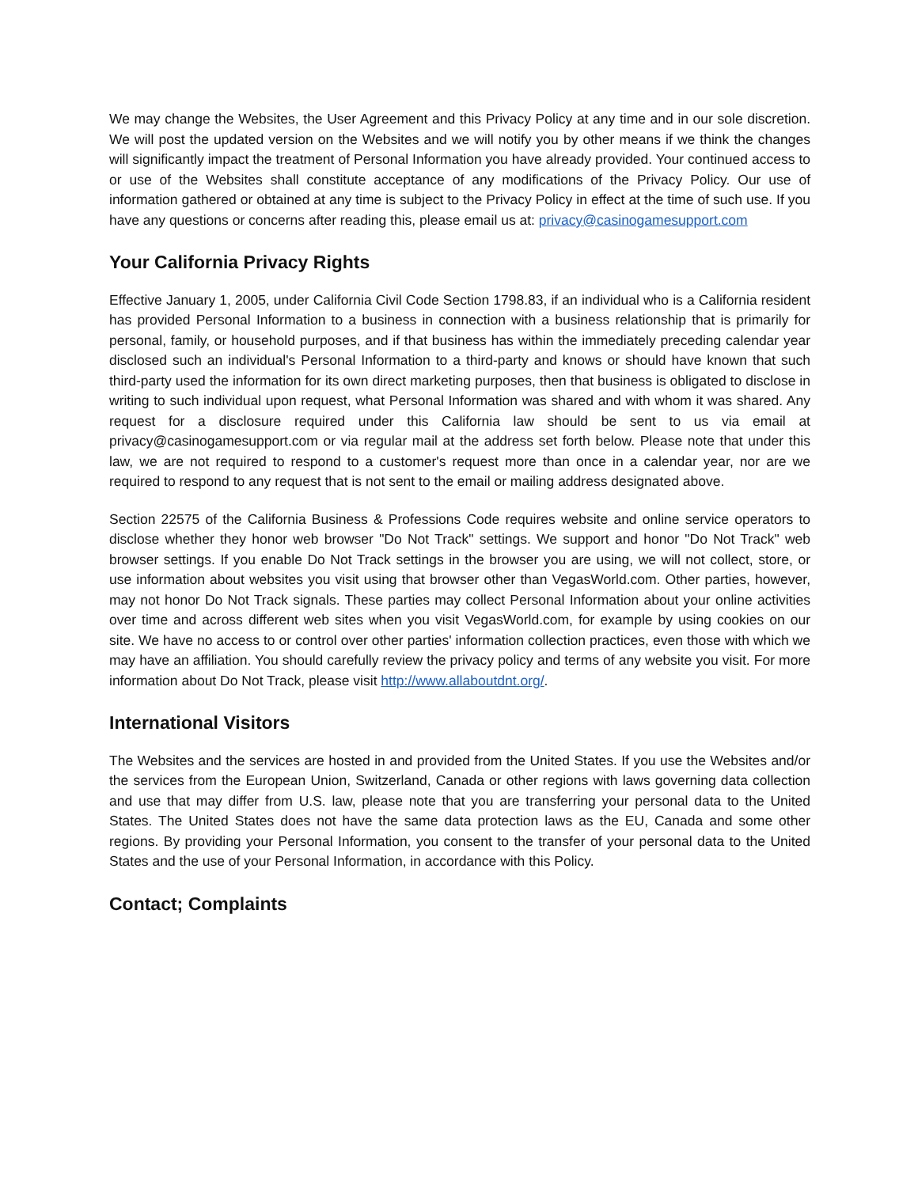We may change the Websites, the User Agreement and this Privacy Policy at any time and in our sole discretion. We will post the updated version on the Websites and we will notify you by other means if we think the changes will significantly impact the treatment of Personal Information you have already provided. Your continued access to or use of the Websites shall constitute acceptance of any modifications of the Privacy Policy. Our use of information gathered or obtained at any time is subject to the Privacy Policy in effect at the time of such use. If you have any questions or concerns after reading this, please email us at: privacy@casinogamesupport.com
Your California Privacy Rights
Effective January 1, 2005, under California Civil Code Section 1798.83, if an individual who is a California resident has provided Personal Information to a business in connection with a business relationship that is primarily for personal, family, or household purposes, and if that business has within the immediately preceding calendar year disclosed such an individual's Personal Information to a third-party and knows or should have known that such third-party used the information for its own direct marketing purposes, then that business is obligated to disclose in writing to such individual upon request, what Personal Information was shared and with whom it was shared. Any request for a disclosure required under this California law should be sent to us via email at privacy@casinogamesupport.com or via regular mail at the address set forth below. Please note that under this law, we are not required to respond to a customer's request more than once in a calendar year, nor are we required to respond to any request that is not sent to the email or mailing address designated above.
Section 22575 of the California Business & Professions Code requires website and online service operators to disclose whether they honor web browser "Do Not Track" settings. We support and honor "Do Not Track" web browser settings. If you enable Do Not Track settings in the browser you are using, we will not collect, store, or use information about websites you visit using that browser other than VegasWorld.com. Other parties, however, may not honor Do Not Track signals. These parties may collect Personal Information about your online activities over time and across different web sites when you visit VegasWorld.com, for example by using cookies on our site. We have no access to or control over other parties' information collection practices, even those with which we may have an affiliation. You should carefully review the privacy policy and terms of any website you visit. For more information about Do Not Track, please visit http://www.allaboutdnt.org/.
International Visitors
The Websites and the services are hosted in and provided from the United States. If you use the Websites and/or the services from the European Union, Switzerland, Canada or other regions with laws governing data collection and use that may differ from U.S. law, please note that you are transferring your personal data to the United States. The United States does not have the same data protection laws as the EU, Canada and some other regions. By providing your Personal Information, you consent to the transfer of your personal data to the United States and the use of your Personal Information, in accordance with this Policy.
Contact; Complaints